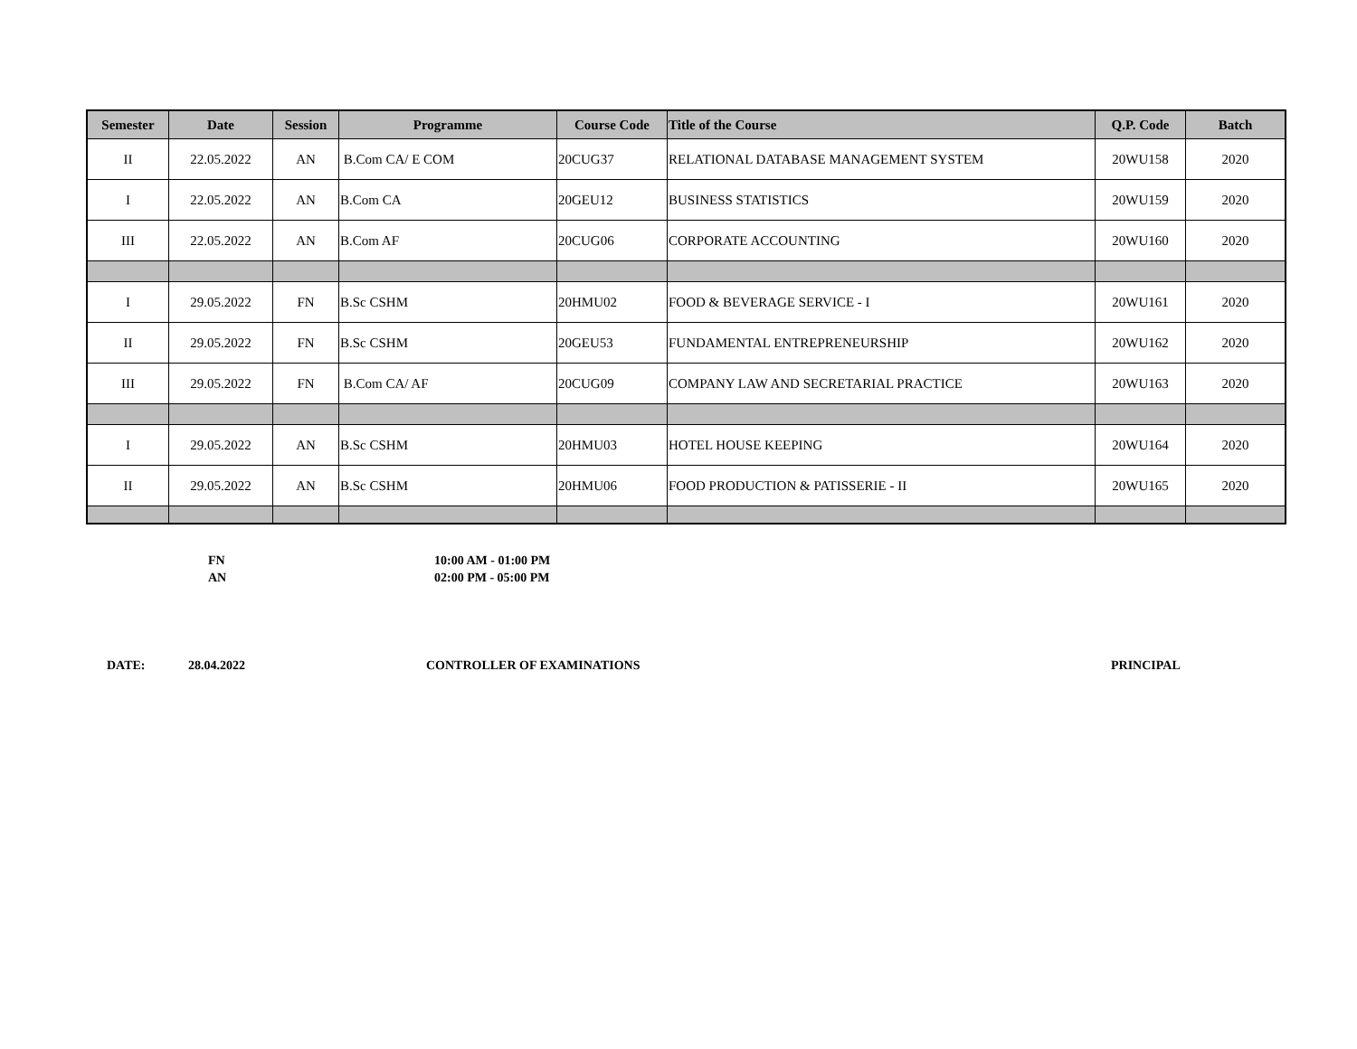| Semester | Date | Session | Programme | Course Code | Title of the Course | Q.P. Code | Batch |
| --- | --- | --- | --- | --- | --- | --- | --- |
| II | 22.05.2022 | AN | B.Com CA/ E COM | 20CUG37 | RELATIONAL DATABASE MANAGEMENT SYSTEM | 20WU158 | 2020 |
| I | 22.05.2022 | AN | B.Com CA | 20GEU12 | BUSINESS STATISTICS | 20WU159 | 2020 |
| III | 22.05.2022 | AN | B.Com AF | 20CUG06 | CORPORATE ACCOUNTING | 20WU160 | 2020 |
| I | 29.05.2022 | FN | B.Sc CSHM | 20HMU02 | FOOD & BEVERAGE SERVICE - I | 20WU161 | 2020 |
| II | 29.05.2022 | FN | B.Sc CSHM | 20GEU53 | FUNDAMENTAL ENTREPRENEURSHIP | 20WU162 | 2020 |
| III | 29.05.2022 | FN | B.Com CA/ AF | 20CUG09 | COMPANY LAW AND SECRETARIAL PRACTICE | 20WU163 | 2020 |
| I | 29.05.2022 | AN | B.Sc CSHM | 20HMU03 | HOTEL HOUSE KEEPING | 20WU164 | 2020 |
| II | 29.05.2022 | AN | B.Sc CSHM | 20HMU06 | FOOD PRODUCTION & PATISSERIE - II | 20WU165 | 2020 |
FN 10:00 AM - 01:00 PM
AN 02:00 PM - 05:00 PM
DATE: 28.04.2022 CONTROLLER OF EXAMINATIONS PRINCIPAL